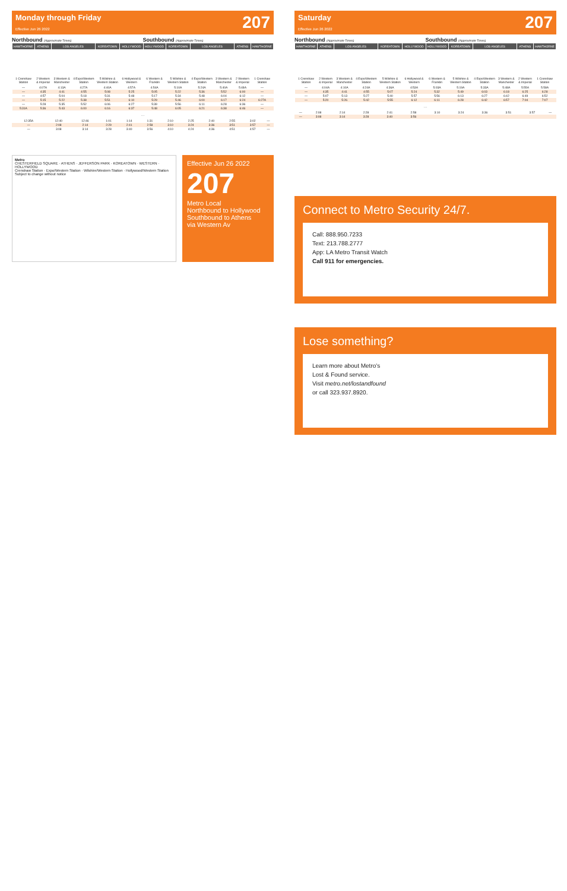Monday through Friday
Effective Jun 26 2022
207
Northbound (Approximate Times)
Southbound (Approximate Times)
| HAWTHORNE | ATHENS | LOS ANGELES | | KOREATOWN | HOLLYWOOD | HOLLYWOOD | KOREATOWN | LOS ANGELES | | ATHENS | HAWTHORNE |
| --- | --- | --- | --- | --- | --- | --- | --- | --- | --- | --- | --- |
| 1 Crenshaw Station | 2 Western & Imperial | 3 Western & Manchester | 4 Expo/Western Station | 5 Wilshire & Western Station | 6 Hollywood & Western | 6 Western & Franklin | 5 Wilshire & Western Station | 4 Expo/Western Station | 3 Western & Manchester | 2 Western & Imperial | 1 Crenshaw Station |
| — | 4:07A | 4:13A | 4:27A | 4:40A | 4:57A | 4:54A | 5:10A | 5:24A | 5:40A | 5:48A | — |
| — | 4:35 | 4:41 | 4:55 | 5:08 | 5:25 | 5:05 | 5:22 | 5:36 | 5:52 | 6:00 | — |
| — | 4:57 | 5:04 | 5:18 | 5:31 | 5:48 | 5:17 | 5:34 | 5:48 | 6:04 | 6:12 | — |
| — | 5:15 | 5:22 | 5:38 | 5:51 | 6:10 | 5:29 | 5:46 | 6:00 | 6:17 | 6:24 | 6:27A |
| — | 5:28 | 5:35 | 5:52 | 6:06 | 6:27 | 5:39 | 5:56 | 6:11 | 6:28 | 6:36 | — |
| 5:31A | 5:36 | 5:43 | 6:00 | 6:16 | 6:37 | 5:48 | 6:05 | 6:21 | 6:38 | 6:46 | — |
…
| 12:35A | 12:40 | 12:46 | 1:01 | 1:14 | 1:31 | 2:10 | 2:25 | 2:40 | 2:55 | 3:02 | — |
| — | 2:08 | 2:14 | 2:29 | 2:41 | 2:58 | 3:10 | 3:24 | 3:36 | 3:51 | 3:57 | — |
| — | 3:08 | 3:14 | 3:28 | 3:40 | 3:56 | 4:10 | 4:24 | 4:36 | 4:51 | 4:57 | — |
Metro
CHESTERFIELD SQUARE · ATHENS · JEFFERSON PARK · KOREATOWN · WESTERN · HOLLYWOOD
Crenshaw Station · Expo/Western Station · Wilshire/Western Station · Hollywood/Western Station
Subject to change without notice
Effective Jun 26 2022
207
Metro Local
Northbound to Hollywood
Southbound to Athens
via Western Av
Saturday
Effective Jun 26 2022
207
Northbound (Approximate Times)
Southbound (Approximate Times)
| HAWTHORNE | ATHENS | LOS ANGELES | | KOREATOWN | HOLLYWOOD | HOLLYWOOD | KOREATOWN | LOS ANGELES | | ATHENS | HAWTHORNE |
| --- | --- | --- | --- | --- | --- | --- | --- | --- | --- | --- | --- |
| 1 Crenshaw Station | 2 Western & Imperial | 3 Western & Manchester | 4 Expo/Western Station | 5 Wilshire & Western Station | 6 Hollywood & Western | 6 Western & Franklin | 5 Wilshire & Western Station | 4 Expo/Western Station | 3 Western & Manchester | 2 Western & Imperial | 1 Crenshaw Station |
| — | 4:04A | 4:10A | 4:24A | 4:36A | 4:53A | 5:03A | 5:19A | 5:33A | 5:48A | 5:55A | 5:58A |
| — | 4:35 | 4:41 | 4:55 | 5:07 | 5:24 | 5:32 | 5:49 | 6:03 | 6:18 | 6:25 | 6:28 |
| — | 5:07 | 5:13 | 5:27 | 5:40 | 5:57 | 5:56 | 6:13 | 6:27 | 6:42 | 6:49 | 6:52 |
| — | 5:20 | 5:26 | 5:42 | 5:55 | 6:12 | 6:11 | 6:28 | 6:42 | 6:57 | 7:04 | 7:07 |
…
| — | 2:08 | 2:14 | 2:28 | 2:41 | 2:58 | 3:10 | 3:24 | 3:36 | 3:51 | 3:57 | — |
| — | 3:08 | 3:14 | 3:28 | 3:40 | 3:56 | | | | | | |
Connect to Metro Security 24/7.
Call: 888.950.7233
Text: 213.788.2777
App: LA Metro Transit Watch
Call 911 for emergencies.
Lose something?
Learn more about Metro's
Lost & Found service.
Visit metro.net/lostandfound
or call 323.937.8920.